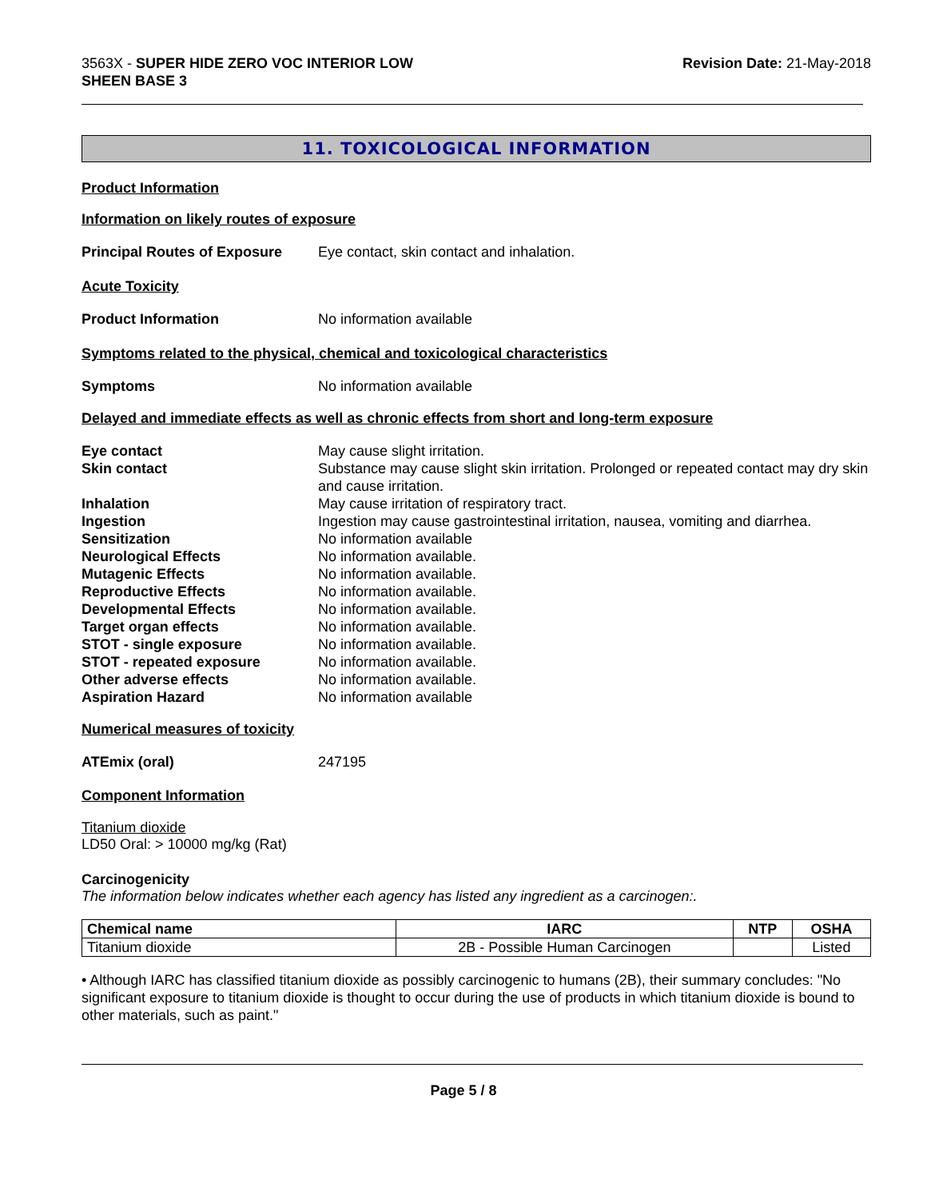3563X - SUPER HIDE ZERO VOC INTERIOR LOW
SHEEN BASE 3
Revision Date: 21-May-2018
11. TOXICOLOGICAL INFORMATION
Product Information
Information on likely routes of exposure
Principal Routes of Exposure
Eye contact, skin contact and inhalation.
Acute Toxicity
Product Information No information available
Symptoms related to the physical, chemical and toxicological characteristics
Symptoms No information available
Delayed and immediate effects as well as chronic effects from short and long-term exposure
Eye contact May cause slight irritation.
Skin contact Substance may cause slight skin irritation. Prolonged or repeated contact may dry skin and cause irritation.
Inhalation May cause irritation of respiratory tract.
Ingestion Ingestion may cause gastrointestinal irritation, nausea, vomiting and diarrhea.
Sensitization No information available
Neurological Effects No information available.
Mutagenic Effects No information available.
Reproductive Effects No information available.
Developmental Effects No information available.
Target organ effects No information available.
STOT - single exposure No information available.
STOT - repeated exposure No information available.
Other adverse effects No information available.
Aspiration Hazard No information available
Numerical measures of toxicity
ATEmix (oral) 247195
Component Information
Titanium dioxide
LD50 Oral: > 10000 mg/kg (Rat)
Carcinogenicity
The information below indicates whether each agency has listed any ingredient as a carcinogen:.
| Chemical name | IARC | NTP | OSHA |
| --- | --- | --- | --- |
| Titanium dioxide | 2B - Possible Human Carcinogen | | Listed |
• Although IARC has classified titanium dioxide as possibly carcinogenic to humans (2B), their summary concludes: "No significant exposure to titanium dioxide is thought to occur during the use of products in which titanium dioxide is bound to other materials, such as paint."
Page 5 / 8